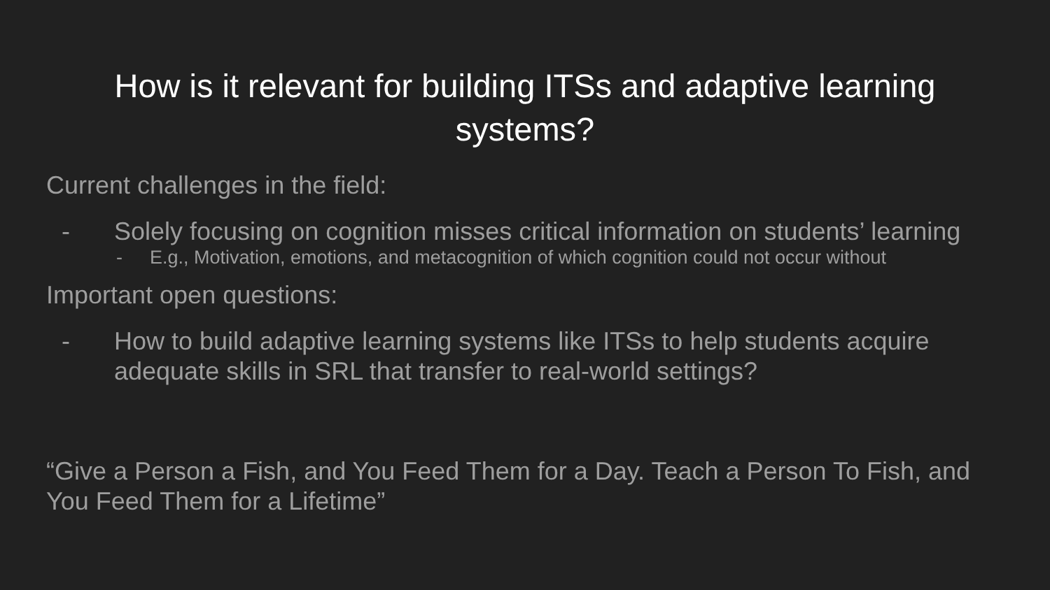How is it relevant for building ITSs and adaptive learning
systems?
Current challenges in the field:
- Solely focusing on cognition misses critical information on students’ learning
- E.g., Motivation, emotions, and metacognition of which cognition could not occur without
Important open questions:
- How to build adaptive learning systems like ITSs to help students acquire adequate skills in SRL that transfer to real-world settings?
“Give a Person a Fish, and You Feed Them for a Day. Teach a Person To Fish, and You Feed Them for a Lifetime”